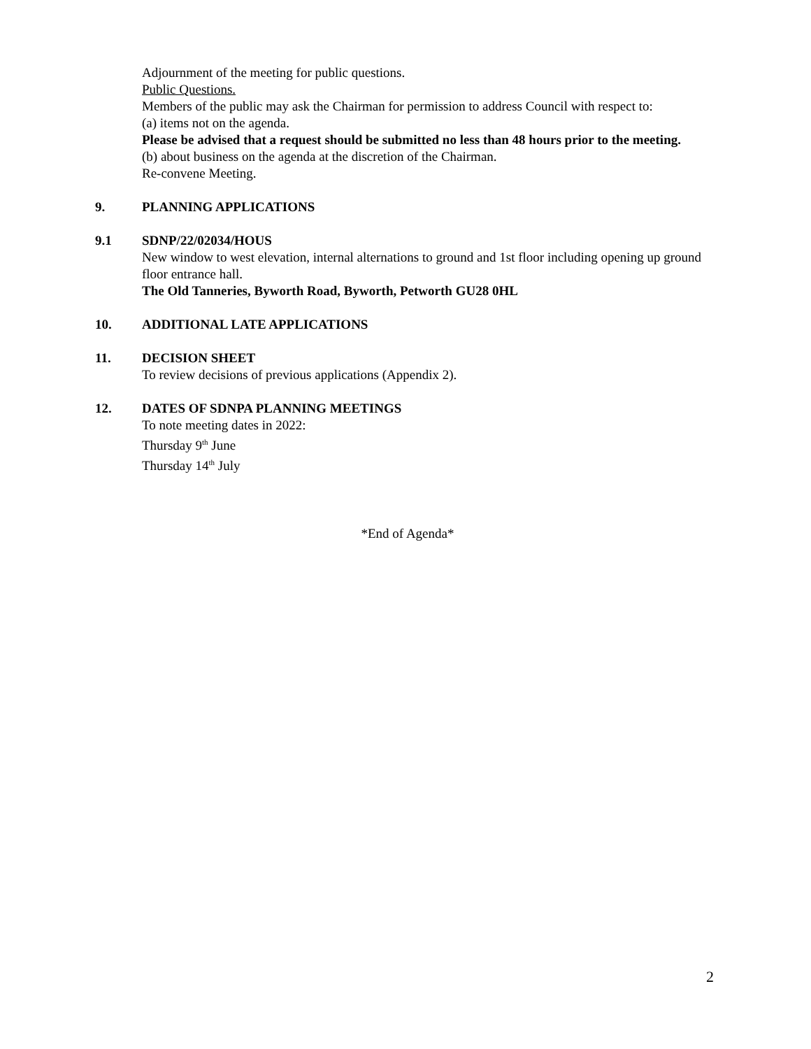Adjournment of the meeting for public questions.
Public Questions.
Members of the public may ask the Chairman for permission to address Council with respect to:
(a) items not on the agenda.
Please be advised that a request should be submitted no less than 48 hours prior to the meeting.
(b) about business on the agenda at the discretion of the Chairman.
Re-convene Meeting.
9. PLANNING APPLICATIONS
9.1 SDNP/22/02034/HOUS
New window to west elevation, internal alternations to ground and 1st floor including opening up ground floor entrance hall.
The Old Tanneries, Byworth Road, Byworth, Petworth GU28 0HL
10. ADDITIONAL LATE APPLICATIONS
11. DECISION SHEET
To review decisions of previous applications (Appendix 2).
12. DATES OF SDNPA PLANNING MEETINGS
To note meeting dates in 2022:
Thursday 9<sup>th</sup> June
Thursday 14<sup>th</sup> July
*End of Agenda*
2